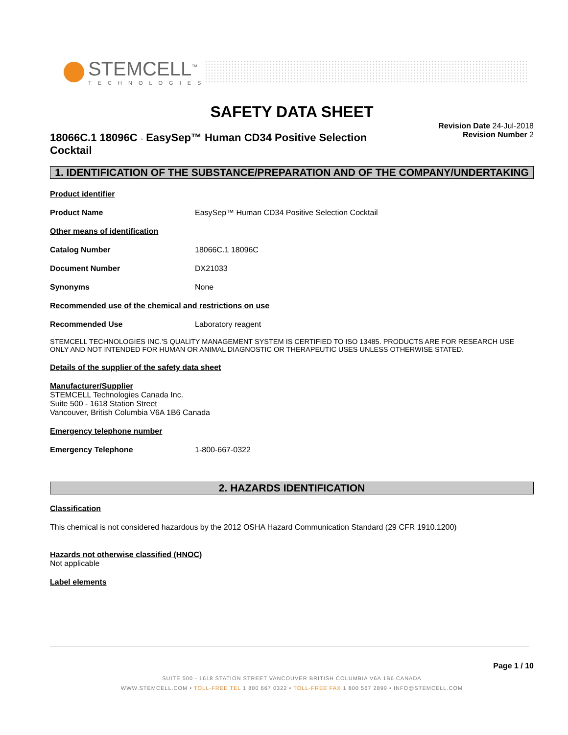STEMCELL<sup>™</sup>
TECHNOLOGIES
SAFETY DATA SHEET
18066C.1 18096C - EasySep™ Human CD34 Positive Selection Cocktail
Revision Date 24-Jul-2018
Revision Number 2
1. IDENTIFICATION OF THE SUBSTANCE/PREPARATION AND OF THE COMPANY/UNDERTAKING
Product identifier
Product Name EasySep™ Human CD34 Positive Selection Cocktail
Other means of identification
Catalog Number 18066C.1 18096C
Document Number DX21033
Synonyms None
Recommended use of the chemical and restrictions on use
Recommended Use Laboratory reagent
STEMCELL TECHNOLOGIES INC.'S QUALITY MANAGEMENT SYSTEM IS CERTIFIED TO ISO 13485. PRODUCTS ARE FOR RESEARCH USE ONLY AND NOT INTENDED FOR HUMAN OR ANIMAL DIAGNOSTIC OR THERAPEUTIC USES UNLESS OTHERWISE STATED.
Details of the supplier of the safety data sheet
Manufacturer/Supplier
STEMCELL Technologies Canada Inc.
Suite 500 - 1618 Station Street
Vancouver, British Columbia V6A 1B6 Canada
Emergency telephone number
Emergency Telephone 1-800-667-0322
2. HAZARDS IDENTIFICATION
Classification
This chemical is not considered hazardous by the 2012 OSHA Hazard Communication Standard (29 CFR 1910.1200)
Hazards not otherwise classified (HNOC)
Not applicable
Label elements
Page 1 / 10
SUITE 500 - 1618 STATION STREET VANCOUVER BRITISH COLUMBIA V6A 1B6 CANADA
WWW.STEMCELL.COM • TOLL-FREE TEL 1 800 667 0322 • TOLL-FREE FAX 1 800 567 2899 • INFO@STEMCELL.COM